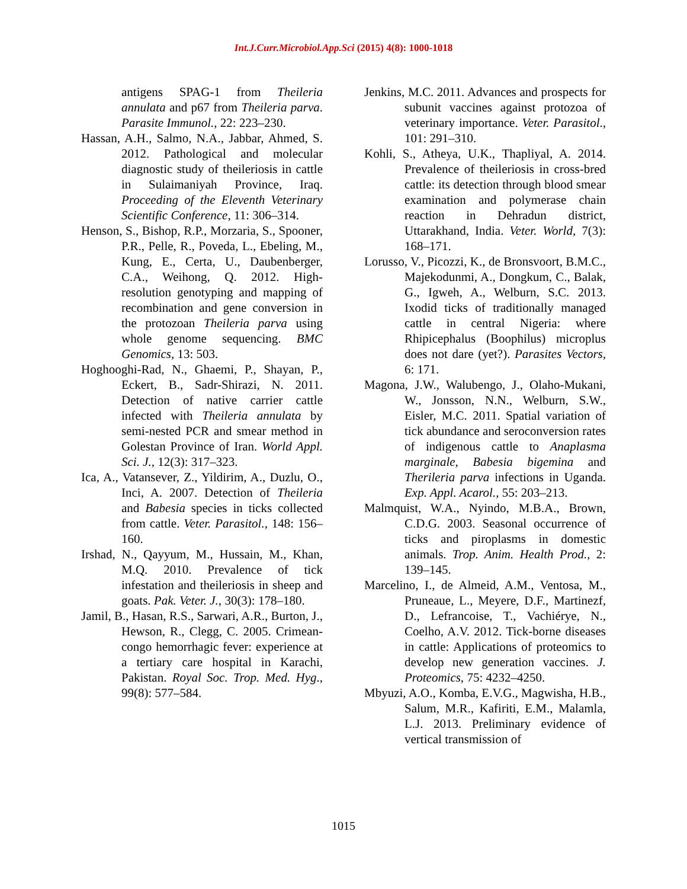Int.J.Curr.Microbiol.App.Sci (2015) 4(8): 1000-1018
antigens SPAG-1 from Theileria annulata and p67 from Theileria parva. Parasite Immunol., 22: 223–230.
Hassan, A.H., Salmo, N.A., Jabbar, Ahmed, S. 2012. Pathological and molecular diagnostic study of theileriosis in cattle in Sulaimaniyah Province, Iraq. Proceeding of the Eleventh Veterinary Scientific Conference, 11: 306–314.
Henson, S., Bishop, R.P., Morzaria, S., Spooner, P.R., Pelle, R., Poveda, L., Ebeling, M., Kung, E., Certa, U., Daubenberger, C.A., Weihong, Q. 2012. High-resolution genotyping and mapping of recombination and gene conversion in the protozoan Theileria parva using whole genome sequencing. BMC Genomics, 13: 503.
Hoghooghi-Rad, N., Ghaemi, P., Shayan, P., Eckert, B., Sadr-Shirazi, N. 2011. Detection of native carrier cattle infected with Theileria annulata by semi-nested PCR and smear method in Golestan Province of Iran. World Appl. Sci. J., 12(3): 317–323.
Ica, A., Vatansever, Z., Yildirim, A., Duzlu, O., Inci, A. 2007. Detection of Theileria and Babesia species in ticks collected from cattle. Veter. Parasitol., 148: 156–160.
Irshad, N., Qayyum, M., Hussain, M., Khan, M.Q. 2010. Prevalence of tick infestation and theileriosis in sheep and goats. Pak. Veter. J., 30(3): 178–180.
Jamil, B., Hasan, R.S., Sarwari, A.R., Burton, J., Hewson, R., Clegg, C. 2005. Crimean-congo hemorrhagic fever: experience at a tertiary care hospital in Karachi, Pakistan. Royal Soc. Trop. Med. Hyg., 99(8): 577–584.
Jenkins, M.C. 2011. Advances and prospects for subunit vaccines against protozoa of veterinary importance. Veter. Parasitol., 101: 291–310.
Kohli, S., Atheya, U.K., Thapliyal, A. 2014. Prevalence of theileriosis in cross-bred cattle: its detection through blood smear examination and polymerase chain reaction in Dehradun district, Uttarakhand, India. Veter. World, 7(3): 168–171.
Lorusso, V., Picozzi, K., de Bronsvoort, B.M.C., Majekodunmi, A., Dongkum, C., Balak, G., Igweh, A., Welburn, S.C. 2013. Ixodid ticks of traditionally managed cattle in central Nigeria: where Rhipicephalus (Boophilus) microplus does not dare (yet?). Parasites Vectors, 6: 171.
Magona, J.W., Walubengo, J., Olaho-Mukani, W., Jonsson, N.N., Welburn, S.W., Eisler, M.C. 2011. Spatial variation of tick abundance and seroconversion rates of indigenous cattle to Anaplasma marginale, Babesia bigemina and Therileria parva infections in Uganda. Exp. Appl. Acarol., 55: 203–213.
Malmquist, W.A., Nyindo, M.B.A., Brown, C.D.G. 2003. Seasonal occurrence of ticks and piroplasms in domestic animals. Trop. Anim. Health Prod., 2: 139–145.
Marcelino, I., de Almeid, A.M., Ventosa, M., Pruneaue, L., Meyere, D.F., Martinezf, D., Lefrancoise, T., Vachiérye, N., Coelho, A.V. 2012. Tick-borne diseases in cattle: Applications of proteomics to develop new generation vaccines. J. Proteomics, 75: 4232–4250.
Mbyuzi, A.O., Komba, E.V.G., Magwisha, H.B., Salum, M.R., Kafiriti, E.M., Malamla, L.J. 2013. Preliminary evidence of vertical transmission of
1015